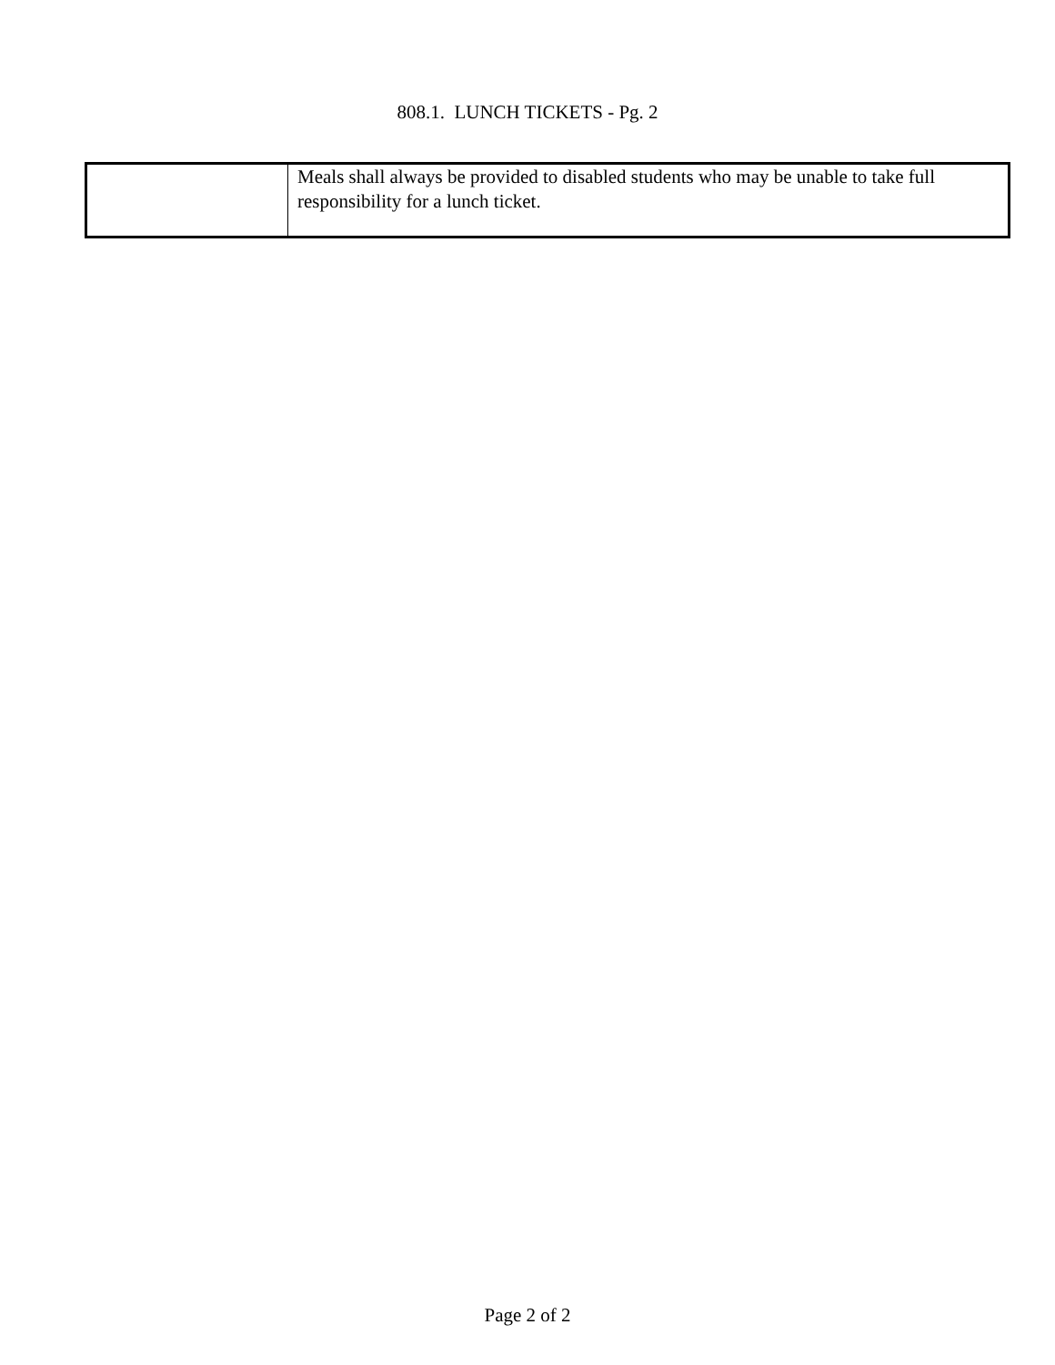808.1. LUNCH TICKETS - Pg. 2
| | Meals shall always be provided to disabled students who may be unable to take full responsibility for a lunch ticket. |
Page 2 of 2